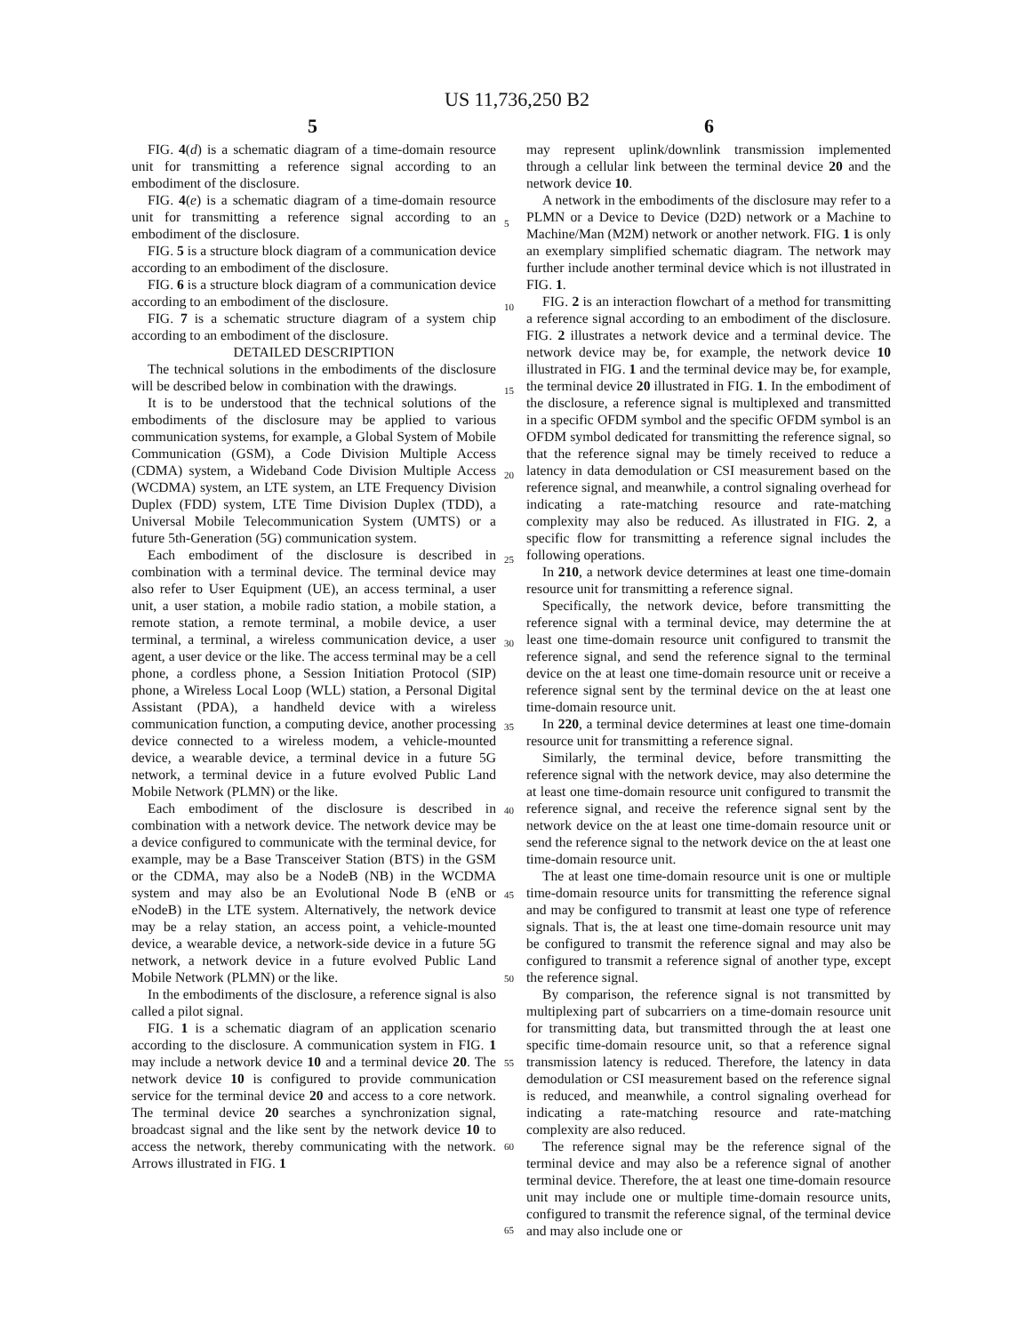US 11,736,250 B2
5 6
FIG. 4(d) is a schematic diagram of a time-domain resource unit for transmitting a reference signal according to an embodiment of the disclosure.
FIG. 4(e) is a schematic diagram of a time-domain resource unit for transmitting a reference signal according to an embodiment of the disclosure.
FIG. 5 is a structure block diagram of a communication device according to an embodiment of the disclosure.
FIG. 6 is a structure block diagram of a communication device according to an embodiment of the disclosure.
FIG. 7 is a schematic structure diagram of a system chip according to an embodiment of the disclosure.
DETAILED DESCRIPTION
The technical solutions in the embodiments of the disclosure will be described below in combination with the drawings.
It is to be understood that the technical solutions of the embodiments of the disclosure may be applied to various communication systems, for example, a Global System of Mobile Communication (GSM), a Code Division Multiple Access (CDMA) system, a Wideband Code Division Multiple Access (WCDMA) system, an LTE system, an LTE Frequency Division Duplex (FDD) system, LTE Time Division Duplex (TDD), a Universal Mobile Telecommunication System (UMTS) or a future 5th-Generation (5G) communication system.
Each embodiment of the disclosure is described in combination with a terminal device. The terminal device may also refer to User Equipment (UE), an access terminal, a user unit, a user station, a mobile radio station, a mobile station, a remote station, a remote terminal, a mobile device, a user terminal, a terminal, a wireless communication device, a user agent, a user device or the like. The access terminal may be a cell phone, a cordless phone, a Session Initiation Protocol (SIP) phone, a Wireless Local Loop (WLL) station, a Personal Digital Assistant (PDA), a handheld device with a wireless communication function, a computing device, another processing device connected to a wireless modem, a vehicle-mounted device, a wearable device, a terminal device in a future 5G network, a terminal device in a future evolved Public Land Mobile Network (PLMN) or the like.
Each embodiment of the disclosure is described in combination with a network device. The network device may be a device configured to communicate with the terminal device, for example, may be a Base Transceiver Station (BTS) in the GSM or the CDMA, may also be a NodeB (NB) in the WCDMA system and may also be an Evolutional Node B (eNB or eNodeB) in the LTE system. Alternatively, the network device may be a relay station, an access point, a vehicle-mounted device, a wearable device, a network-side device in a future 5G network, a network device in a future evolved Public Land Mobile Network (PLMN) or the like.
In the embodiments of the disclosure, a reference signal is also called a pilot signal.
FIG. 1 is a schematic diagram of an application scenario according to the disclosure. A communication system in FIG. 1 may include a network device 10 and a terminal device 20. The network device 10 is configured to provide communication service for the terminal device 20 and access to a core network. The terminal device 20 searches a synchronization signal, broadcast signal and the like sent by the network device 10 to access the network, thereby communicating with the network. Arrows illustrated in FIG. 1
may represent uplink/downlink transmission implemented through a cellular link between the terminal device 20 and the network device 10.
A network in the embodiments of the disclosure may refer to a PLMN or a Device to Device (D2D) network or a Machine to Machine/Man (M2M) network or another network. FIG. 1 is only an exemplary simplified schematic diagram. The network may further include another terminal device which is not illustrated in FIG. 1.
FIG. 2 is an interaction flowchart of a method for transmitting a reference signal according to an embodiment of the disclosure. FIG. 2 illustrates a network device and a terminal device. The network device may be, for example, the network device 10 illustrated in FIG. 1 and the terminal device may be, for example, the terminal device 20 illustrated in FIG. 1. In the embodiment of the disclosure, a reference signal is multiplexed and transmitted in a specific OFDM symbol and the specific OFDM symbol is an OFDM symbol dedicated for transmitting the reference signal, so that the reference signal may be timely received to reduce a latency in data demodulation or CSI measurement based on the reference signal, and meanwhile, a control signaling overhead for indicating a rate-matching resource and rate-matching complexity may also be reduced. As illustrated in FIG. 2, a specific flow for transmitting a reference signal includes the following operations.
In 210, a network device determines at least one time-domain resource unit for transmitting a reference signal.
Specifically, the network device, before transmitting the reference signal with a terminal device, may determine the at least one time-domain resource unit configured to transmit the reference signal, and send the reference signal to the terminal device on the at least one time-domain resource unit or receive a reference signal sent by the terminal device on the at least one time-domain resource unit.
In 220, a terminal device determines at least one time-domain resource unit for transmitting a reference signal.
Similarly, the terminal device, before transmitting the reference signal with the network device, may also determine the at least one time-domain resource unit configured to transmit the reference signal, and receive the reference signal sent by the network device on the at least one time-domain resource unit or send the reference signal to the network device on the at least one time-domain resource unit.
The at least one time-domain resource unit is one or multiple time-domain resource units for transmitting the reference signal and may be configured to transmit at least one type of reference signals. That is, the at least one time-domain resource unit may be configured to transmit the reference signal and may also be configured to transmit a reference signal of another type, except the reference signal.
By comparison, the reference signal is not transmitted by multiplexing part of subcarriers on a time-domain resource unit for transmitting data, but transmitted through the at least one specific time-domain resource unit, so that a reference signal transmission latency is reduced. Therefore, the latency in data demodulation or CSI measurement based on the reference signal is reduced, and meanwhile, a control signaling overhead for indicating a rate-matching resource and rate-matching complexity are also reduced.
The reference signal may be the reference signal of the terminal device and may also be a reference signal of another terminal device. Therefore, the at least one time-domain resource unit may include one or multiple time-domain resource units, configured to transmit the reference signal, of the terminal device and may also include one or
5
10
15
20
25
30
35
40
45
50
55
60
65